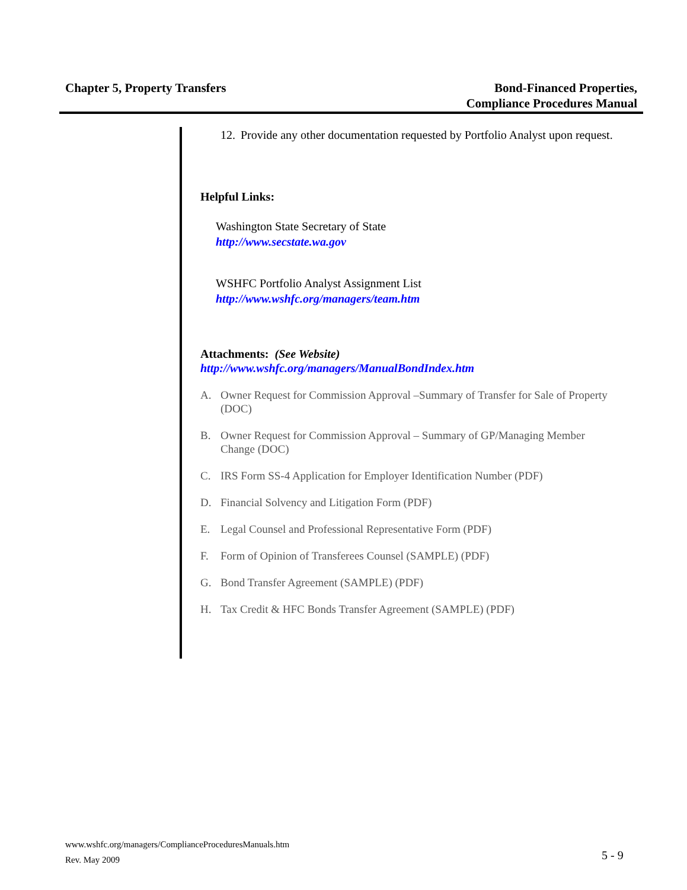Chapter 5, Property Transfers Bond-Financed Properties,
Compliance Procedures Manual
12. Provide any other documentation requested by Portfolio Analyst upon request.
Helpful Links:
Washington State Secretary of State
http://www.secstate.wa.gov
WSHFC Portfolio Analyst Assignment List
http://www.wshfc.org/managers/team.htm
Attachments: (See Website)
http://www.wshfc.org/managers/ManualBondIndex.htm
A. Owner Request for Commission Approval –Summary of Transfer for Sale of Property (DOC)
B. Owner Request for Commission Approval – Summary of GP/Managing Member Change (DOC)
C. IRS Form SS-4 Application for Employer Identification Number (PDF)
D. Financial Solvency and Litigation Form (PDF)
E. Legal Counsel and Professional Representative Form (PDF)
F. Form of Opinion of Transferees Counsel (SAMPLE) (PDF)
G. Bond Transfer Agreement (SAMPLE) (PDF)
H. Tax Credit & HFC Bonds Transfer Agreement (SAMPLE) (PDF)
www.wshfc.org/managers/ComplianceProceduresManuals.htm
Rev. May 2009
5 - 9